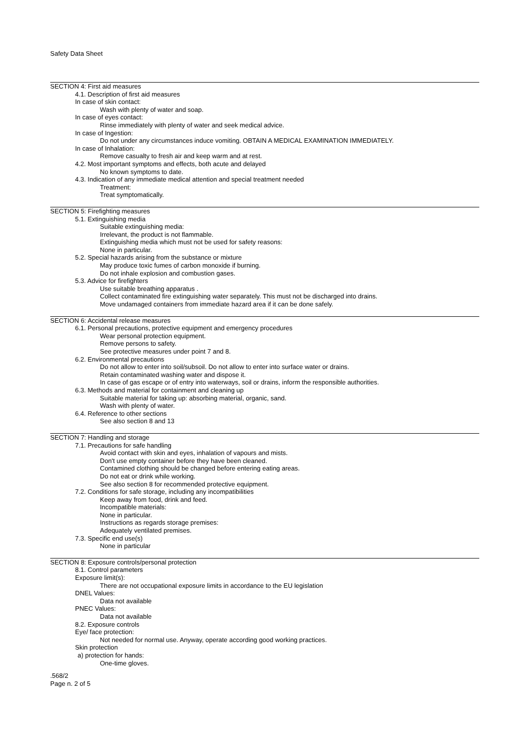Safety Data Sheet
SECTION 4: First aid measures
4.1. Description of first aid measures
In case of skin contact:
Wash with plenty of water and soap.
In case of eyes contact:
Rinse immediately with plenty of water and seek medical advice.
In case of Ingestion:
Do not under any circumstances induce vomiting. OBTAIN A MEDICAL EXAMINATION IMMEDIATELY.
In case of Inhalation:
Remove casualty to fresh air and keep warm and at rest.
4.2. Most important symptoms and effects, both acute and delayed
No known symptoms to date.
4.3. Indication of any immediate medical attention and special treatment needed
Treatment:
Treat symptomatically.
SECTION 5: Firefighting measures
5.1. Extinguishing media
Suitable extinguishing media:
Irrelevant, the product is not flammable.
Extinguishing media which must not be used for safety reasons:
None in particular.
5.2. Special hazards arising from the substance or mixture
May produce toxic fumes of carbon monoxide if burning.
Do not inhale explosion and combustion gases.
5.3. Advice for firefighters
Use suitable breathing apparatus .
Collect contaminated fire extinguishing water separately. This must not be discharged into drains.
Move undamaged containers from immediate hazard area if it can be done safely.
SECTION 6: Accidental release measures
6.1. Personal precautions, protective equipment and emergency procedures
Wear personal protection equipment.
Remove persons to safety.
See protective measures under point 7 and 8.
6.2. Environmental precautions
Do not allow to enter into soil/subsoil. Do not allow to enter into surface water or drains.
Retain contaminated washing water and dispose it.
In case of gas escape or of entry into waterways, soil or drains, inform the responsible authorities.
6.3. Methods and material for containment and cleaning up
Suitable material for taking up: absorbing material, organic, sand.
Wash with plenty of water.
6.4. Reference to other sections
See also section 8 and 13
SECTION 7: Handling and storage
7.1. Precautions for safe handling
Avoid contact with skin and eyes, inhalation of vapours and mists.
Don't use empty container before they have been cleaned.
Contamined clothing should be changed before entering eating areas.
Do not eat or drink while working.
See also section 8 for recommended protective equipment.
7.2. Conditions for safe storage, including any incompatibilities
Keep away from food, drink and feed.
Incompatible materials:
None in particular.
Instructions as regards storage premises:
Adequately ventilated premises.
7.3. Specific end use(s)
None in particular
SECTION 8: Exposure controls/personal protection
8.1. Control parameters
Exposure limit(s):
There are not occupational exposure limits in accordance to the EU legislation
DNEL Values:
Data not available
PNEC Values:
Data not available
8.2. Exposure controls
Eye/ face protection:
Not needed for normal use. Anyway, operate according good working practices.
Skin protection
a) protection for hands:
One-time gloves.
.568/2
Page n. 2 of 5